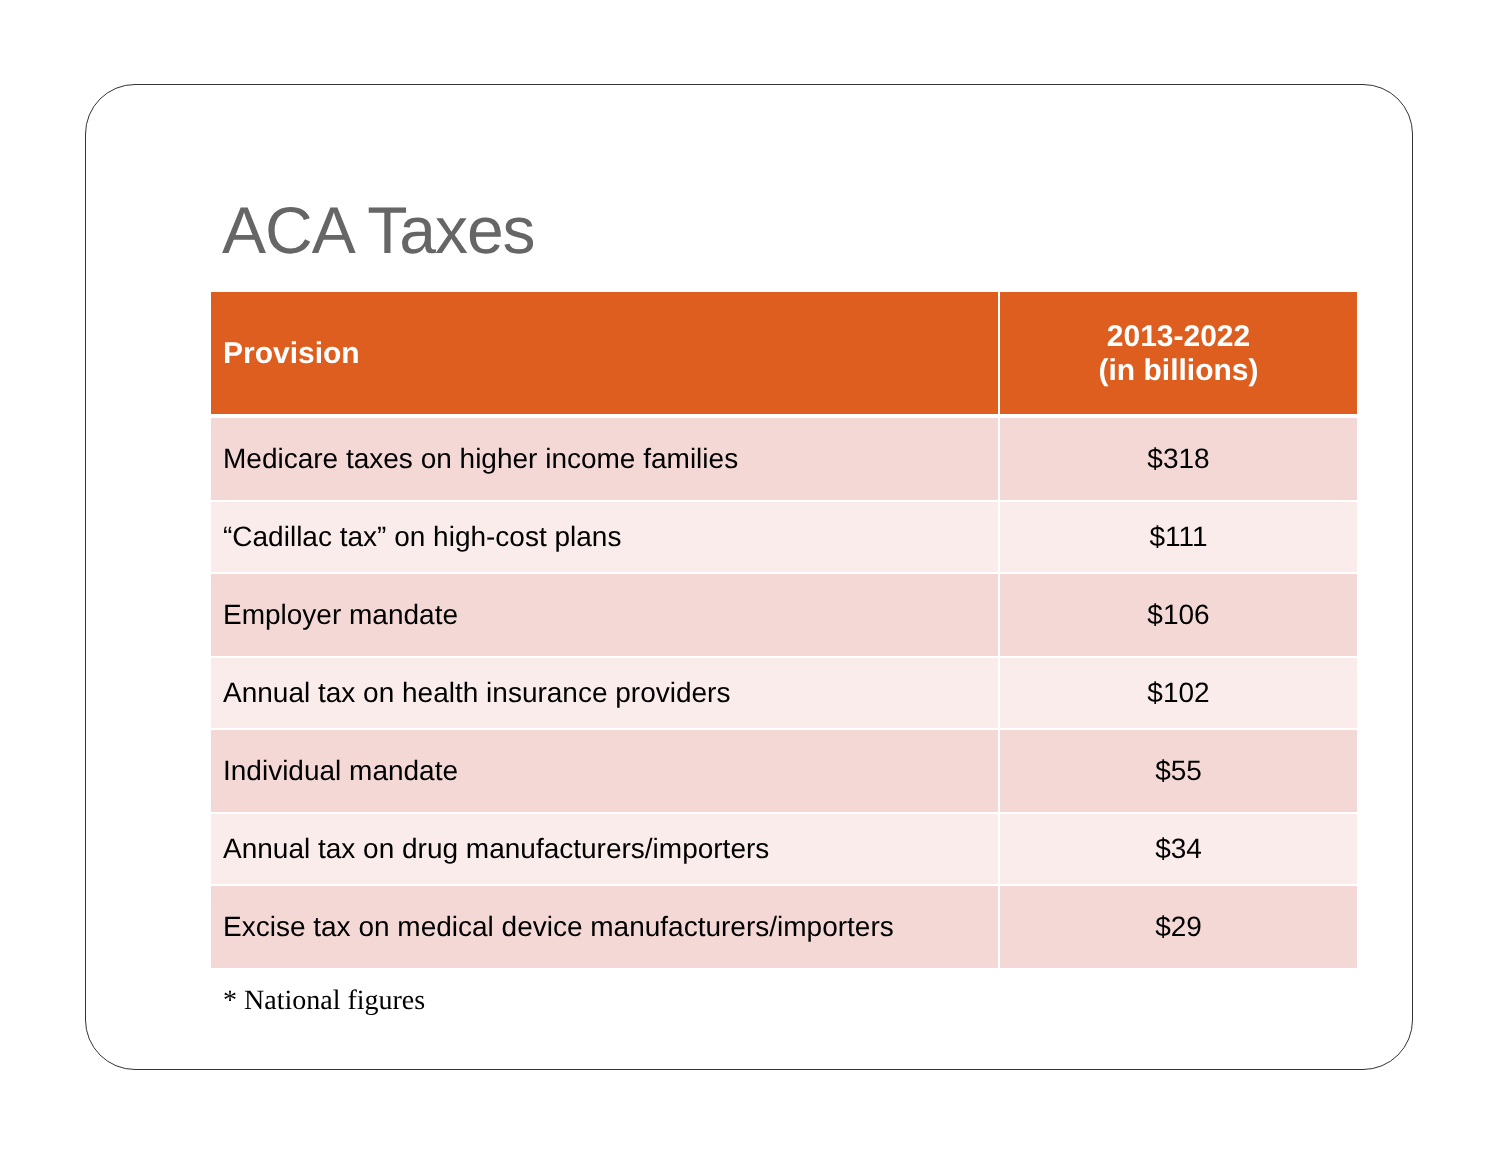ACA Taxes
| Provision | 2013-2022 (in billions) |
| --- | --- |
| Medicare taxes on higher income families | $318 |
| “Cadillac tax” on high-cost plans | $111 |
| Employer mandate | $106 |
| Annual tax on health insurance providers | $102 |
| Individual mandate | $55 |
| Annual tax on drug manufacturers/importers | $34 |
| Excise tax on medical device manufacturers/importers | $29 |
* National figures